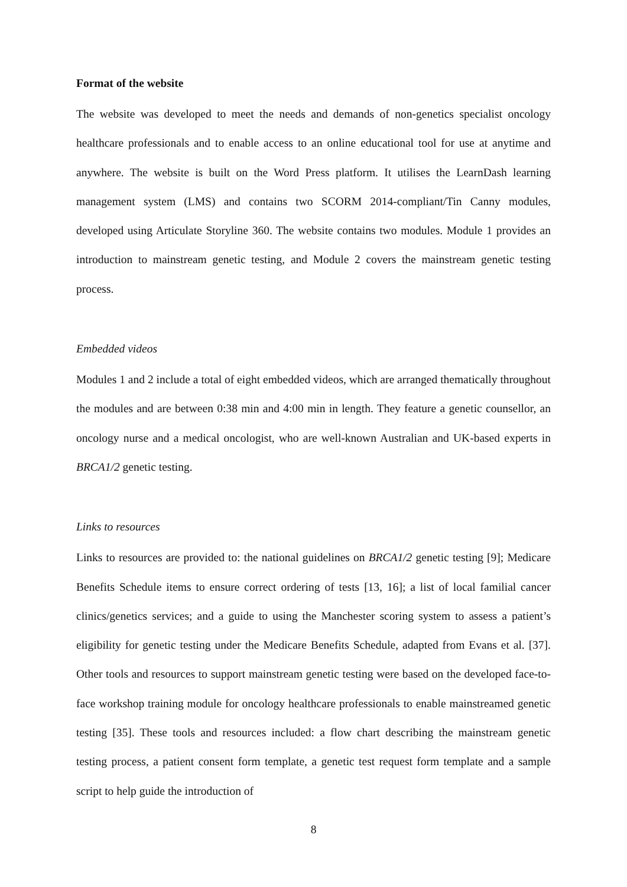Format of the website
The website was developed to meet the needs and demands of non-genetics specialist oncology healthcare professionals and to enable access to an online educational tool for use at anytime and anywhere. The website is built on the Word Press platform. It utilises the LearnDash learning management system (LMS) and contains two SCORM 2014-compliant/Tin Canny modules, developed using Articulate Storyline 360. The website contains two modules. Module 1 provides an introduction to mainstream genetic testing, and Module 2 covers the mainstream genetic testing process.
Embedded videos
Modules 1 and 2 include a total of eight embedded videos, which are arranged thematically throughout the modules and are between 0:38 min and 4:00 min in length. They feature a genetic counsellor, an oncology nurse and a medical oncologist, who are well-known Australian and UK-based experts in BRCA1/2 genetic testing.
Links to resources
Links to resources are provided to: the national guidelines on BRCA1/2 genetic testing [9]; Medicare Benefits Schedule items to ensure correct ordering of tests [13, 16]; a list of local familial cancer clinics/genetics services; and a guide to using the Manchester scoring system to assess a patient’s eligibility for genetic testing under the Medicare Benefits Schedule, adapted from Evans et al. [37]. Other tools and resources to support mainstream genetic testing were based on the developed face-to-face workshop training module for oncology healthcare professionals to enable mainstreamed genetic testing [35]. These tools and resources included: a flow chart describing the mainstream genetic testing process, a patient consent form template, a genetic test request form template and a sample script to help guide the introduction of
8